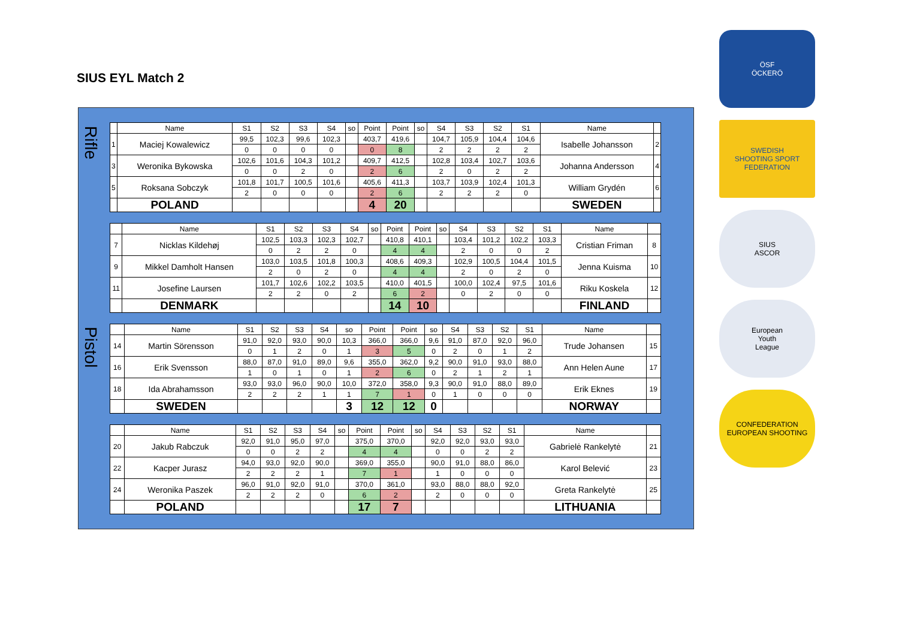SIUS EYL Match 2
Rifle
Pistol
| | Name | S1 | S2 | S3 | S4 | so | Point | Point | so | S4 | S3 | S2 | S1 | Name | |
| --- | --- | --- | --- | --- | --- | --- | --- | --- | --- | --- | --- | --- | --- | --- | --- |
| 1 | Maciej Kowalewicz | 99,5 | 102,3 | 99,6 | 102,3 | | 403,7 | 419,6 | | 104,7 | 105,9 | 104,4 | 104,6 | Isabelle Johansson | 2 |
| | | 0 | 0 | 0 | 0 | | 0 | 8 | | 2 | 2 | 2 | 2 | | |
| 3 | Weronika Bykowska | 102,6 | 101,6 | 104,3 | 101,2 | | 409,7 | 412,5 | | 102,8 | 103,4 | 102,7 | 103,6 | Johanna Andersson | 4 |
| | | 0 | 0 | 2 | 0 | | 2 | 6 | | 2 | 0 | 2 | 2 | | |
| 5 | Roksana Sobczyk | 101,8 | 101,7 | 100,5 | 101,6 | | 405,6 | 411,3 | | 103,7 | 103,9 | 102,4 | 101,3 | William Grydén | 6 |
| | | 2 | 0 | 0 | 0 | | 2 | 6 | | 2 | 2 | 2 | 0 | | |
| | POLAND | | | | | | 4 | 20 | | | | | | SWEDEN | |
| | Name | S1 | S2 | S3 | S4 | so | Point | Point | so | S4 | S3 | S2 | S1 | Name | |
| --- | --- | --- | --- | --- | --- | --- | --- | --- | --- | --- | --- | --- | --- | --- | --- |
| 7 | Nicklas Kildehøj | 102,5 | 103,3 | 102,3 | 102,7 | | 410,8 | 410,1 | | 103,4 | 101,2 | 102,2 | 103,3 | Cristian Friman | 8 |
| | | 0 | 2 | 2 | 0 | | 4 | 4 | | 2 | 0 | 0 | 2 | | |
| 9 | Mikkel Damholt Hansen | 103,0 | 103,5 | 101,8 | 100,3 | | 408,6 | 409,3 | | 102,9 | 100,5 | 104,4 | 101,5 | Jenna Kuisma | 10 |
| | | 2 | 0 | 2 | 0 | | 4 | 4 | | 2 | 0 | 2 | 0 | | |
| 11 | Josefine Laursen | 101,7 | 102,6 | 102,2 | 103,5 | | 410,0 | 401,5 | | 100,0 | 102,4 | 97,5 | 101,6 | Riku Koskela | 12 |
| | | 2 | 2 | 0 | 2 | | 6 | 2 | | 0 | 2 | 0 | 0 | | |
| | DENMARK | | | | | | 14 | 10 | | | | | | FINLAND | |
| | Name | S1 | S2 | S3 | S4 | so | Point | Point | so | S4 | S3 | S2 | S1 | Name | |
| --- | --- | --- | --- | --- | --- | --- | --- | --- | --- | --- | --- | --- | --- | --- | --- |
| 14 | Martin Sörensson | 91,0 | 92,0 | 93,0 | 90,0 | 10,3 | 366,0 | 366,0 | 9,6 | 91,0 | 87,0 | 92,0 | 96,0 | Trude Johansen | 15 |
| | | 0 | 1 | 2 | 0 | 1 | 3 | 5 | 0 | 2 | 0 | 1 | 2 | | |
| 16 | Erik Svensson | 88,0 | 87,0 | 91,0 | 89,0 | 9,6 | 355,0 | 362,0 | 9,2 | 90,0 | 91,0 | 93,0 | 88,0 | Ann Helen Aune | 17 |
| | | 1 | 0 | 1 | 0 | 1 | 2 | 6 | 0 | 2 | 1 | 2 | 1 | | |
| 18 | Ida Abrahamsson | 93,0 | 93,0 | 96,0 | 90,0 | 10,0 | 372,0 | 358,0 | 9,3 | 90,0 | 91,0 | 88,0 | 89,0 | Erik Eknes | 19 |
| | | 2 | 2 | 2 | 1 | 1 | 7 | 1 | 0 | 1 | 0 | 0 | 0 | | |
| | SWEDEN | | | | | 3 | 12 | 12 | 0 | | | | | NORWAY | |
| | Name | S1 | S2 | S3 | S4 | so | Point | Point | so | S4 | S3 | S2 | S1 | Name | |
| --- | --- | --- | --- | --- | --- | --- | --- | --- | --- | --- | --- | --- | --- | --- | --- |
| 20 | Jakub Rabczuk | 92,0 | 91,0 | 95,0 | 97,0 | | 375,0 | 370,0 | | 92,0 | 92,0 | 93,0 | 93,0 | Gabrielė Rankelytė | 21 |
| | | 0 | 0 | 2 | 2 | | 4 | 4 | | 0 | 0 | 2 | 2 | | |
| 22 | Kacper Jurasz | 94,0 | 93,0 | 92,0 | 90,0 | | 369,0 | 355,0 | | 90,0 | 91,0 | 88,0 | 86,0 | Karol Belević | 23 |
| | | 2 | 2 | 2 | 1 | | 7 | 1 | | 1 | 0 | 0 | 0 | | |
| 24 | Weronika Paszek | 96,0 | 91,0 | 92,0 | 91,0 | | 370,0 | 361,0 | | 93,0 | 88,0 | 88,0 | 92,0 | Greta Rankelytė | 25 |
| | | 2 | 2 | 2 | 0 | | 6 | 2 | | 2 | 0 | 0 | 0 | | |
| | POLAND | | | | | | 17 | 7 | | | | | | LITHUANIA | |
ÖSF
ÖCKERÖ
SWEDISH
SHOOTING SPORT
FEDERATION
SIUS
ASCOR
European
Youth
League
CONFEDERATION EUROPEAN SHOOTING